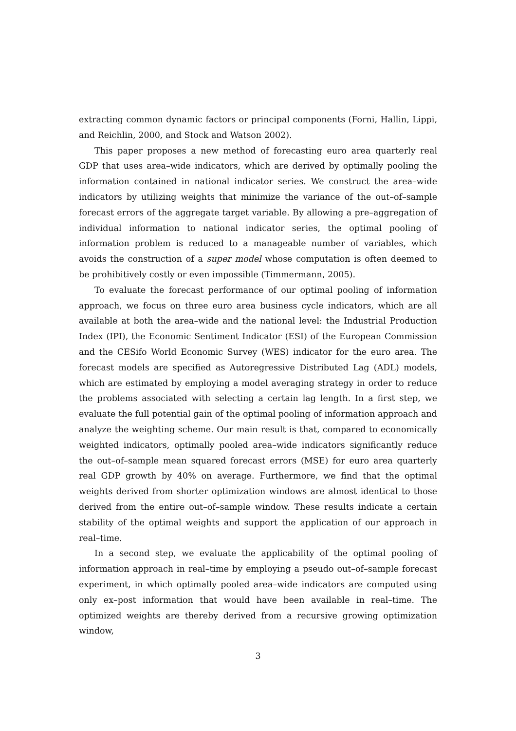extracting common dynamic factors or principal components (Forni, Hallin, Lippi, and Reichlin, 2000, and Stock and Watson 2002).
This paper proposes a new method of forecasting euro area quarterly real GDP that uses area–wide indicators, which are derived by optimally pooling the information contained in national indicator series. We construct the area–wide indicators by utilizing weights that minimize the variance of the out–of–sample forecast errors of the aggregate target variable. By allowing a pre–aggregation of individual information to national indicator series, the optimal pooling of information problem is reduced to a manageable number of variables, which avoids the construction of a super model whose computation is often deemed to be prohibitively costly or even impossible (Timmermann, 2005).
To evaluate the forecast performance of our optimal pooling of information approach, we focus on three euro area business cycle indicators, which are all available at both the area–wide and the national level: the Industrial Production Index (IPI), the Economic Sentiment Indicator (ESI) of the European Commission and the CESifo World Economic Survey (WES) indicator for the euro area. The forecast models are specified as Autoregressive Distributed Lag (ADL) models, which are estimated by employing a model averaging strategy in order to reduce the problems associated with selecting a certain lag length. In a first step, we evaluate the full potential gain of the optimal pooling of information approach and analyze the weighting scheme. Our main result is that, compared to economically weighted indicators, optimally pooled area–wide indicators significantly reduce the out–of–sample mean squared forecast errors (MSE) for euro area quarterly real GDP growth by 40% on average. Furthermore, we find that the optimal weights derived from shorter optimization windows are almost identical to those derived from the entire out–of–sample window. These results indicate a certain stability of the optimal weights and support the application of our approach in real–time.
In a second step, we evaluate the applicability of the optimal pooling of information approach in real–time by employing a pseudo out–of–sample forecast experiment, in which optimally pooled area–wide indicators are computed using only ex–post information that would have been available in real–time. The optimized weights are thereby derived from a recursive growing optimization window,
3